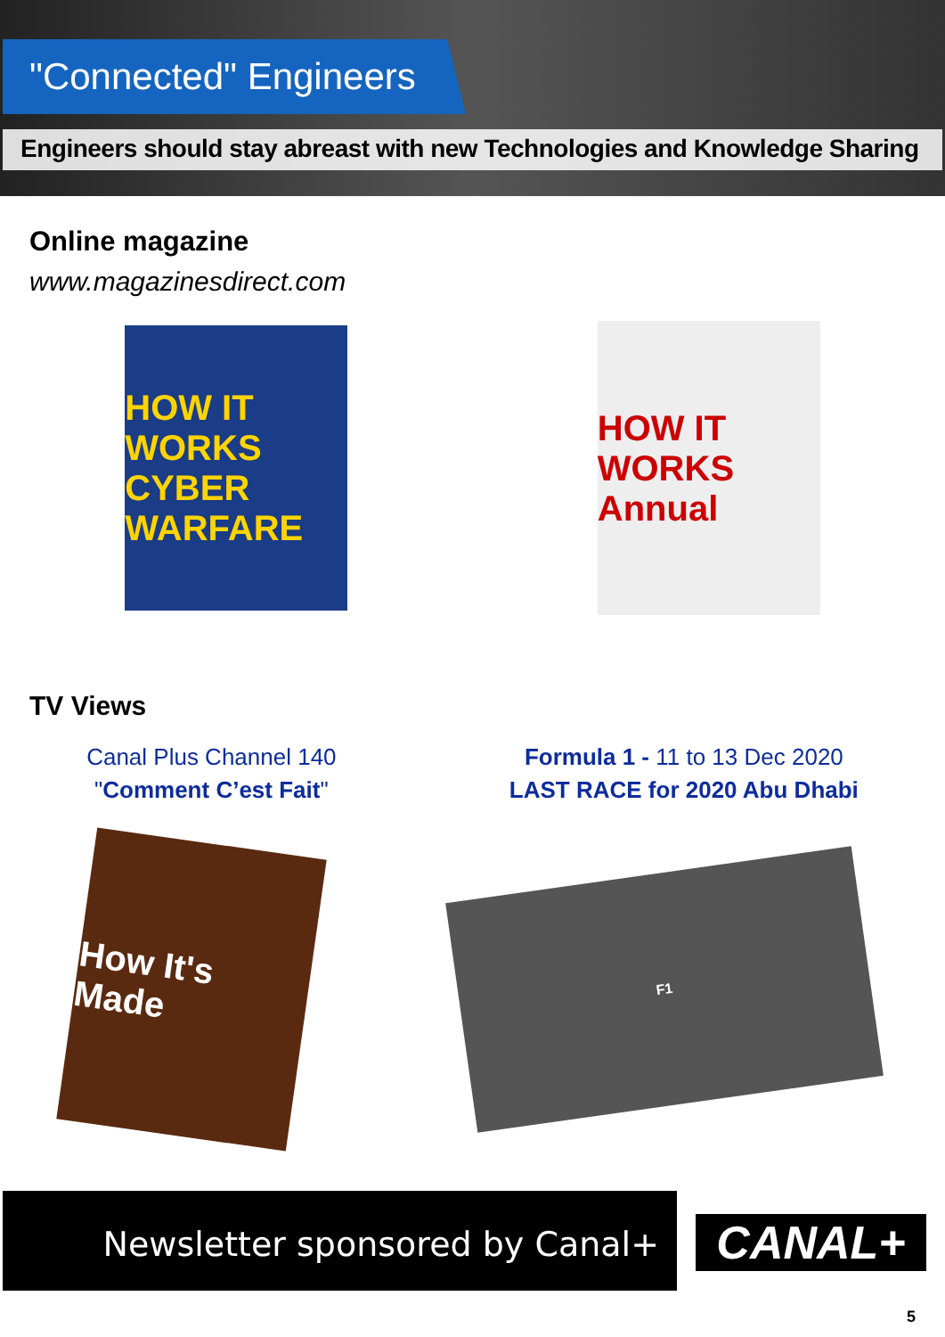"Connected" Engineers
Engineers should stay abreast with new Technologies and Knowledge Sharing
Online magazine
www.magazinesdirect.com
HOW IT WORKS
CYBER WARFARE
HOW IT WORKS Annual
TV Views
Canal Plus Channel 140
"Comment C’est Fait"
Formula 1 - 11 to 13 Dec 2020
LAST RACE for 2020 Abu Dhabi
How It's Made
F1
Newsletter sponsored by Canal+
CANAL+
5